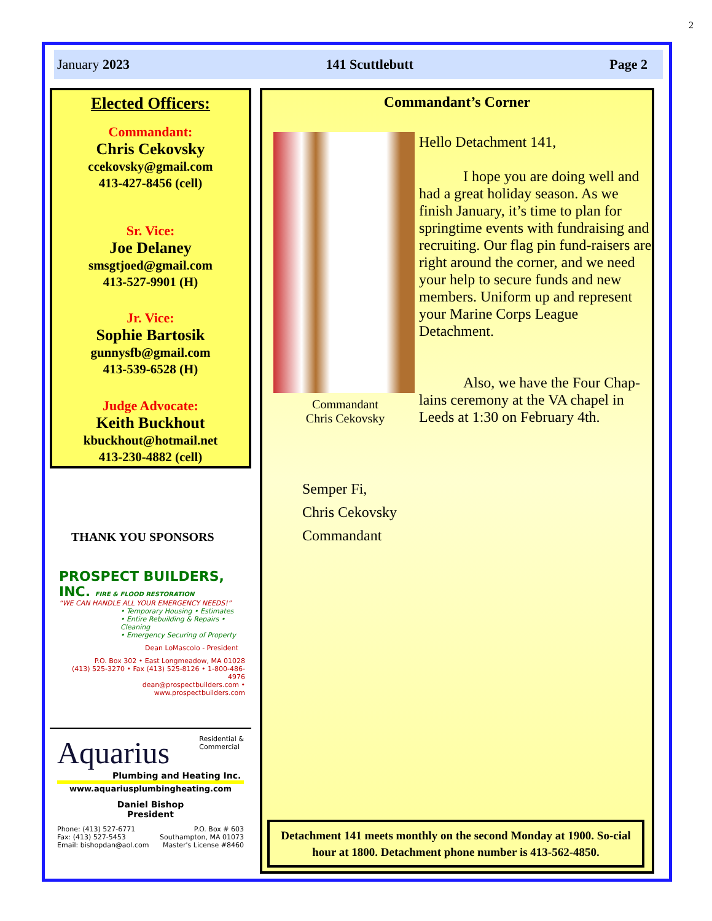2
January 2023 141 Scuttlebutt Page 2
Elected Officers:
Commandant:
Chris Cekovsky
ccekovsky@gmail.com
413-427-8456 (cell)
Sr. Vice:
Joe Delaney
smsgtjoed@gmail.com
413-527-9901 (H)
Jr. Vice:
Sophie Bartosik
gunnysfb@gmail.com
413-539-6528 (H)
Judge Advocate:
Keith Buckhout
kbuckhout@hotmail.net
413-230-4882 (cell)
THANK YOU SPONSORS
PROSPECT BUILDERS, INC. FIRE & FLOOD RESTORATION
“WE CAN HANDLE ALL YOUR EMERGENCY NEEDS!”
• Temporary Housing • Estimates
• Entire Rebuilding & Repairs • Cleaning
• Emergency Securing of Property
Dean LoMascolo - President
P.O. Box 302 • East Longmeadow, MA 01028
(413) 525-3270 • Fax (413) 525-8126 • 1-800-486-4976
dean@prospectbuilders.com • www.prospectbuilders.com
Aquarius Residential &
Commercial
Plumbing and Heating Inc.
www.aquariusplumbingheating.com
Daniel Bishop
President
Phone: (413) 527-6771
Fax: (413) 527-5453
Email: bishopdan@aol.com P.O. Box # 603
Southampton, MA 01073
Master's License #8460
Commandant’s Corner
Hello Detachment 141,
   I hope you are doing well and had a great holiday season. As we finish January, it’s time to plan for springtime events with fundraising and recruiting. Our flag pin fund-raisers are right around the corner, and we need your help to secure funds and new members. Uniform up and represent your Marine Corps League Detachment.
   Also, we have the Four Chap-lains ceremony at the VA chapel in Leeds at 1:30 on February 4th.
Commandant Chris Cekovsky
Semper Fi,
Chris Cekovsky
Commandant
Detachment 141 meets monthly on the second Monday at 1900. So-cial hour at 1800. Detachment phone number is 413-562-4850.